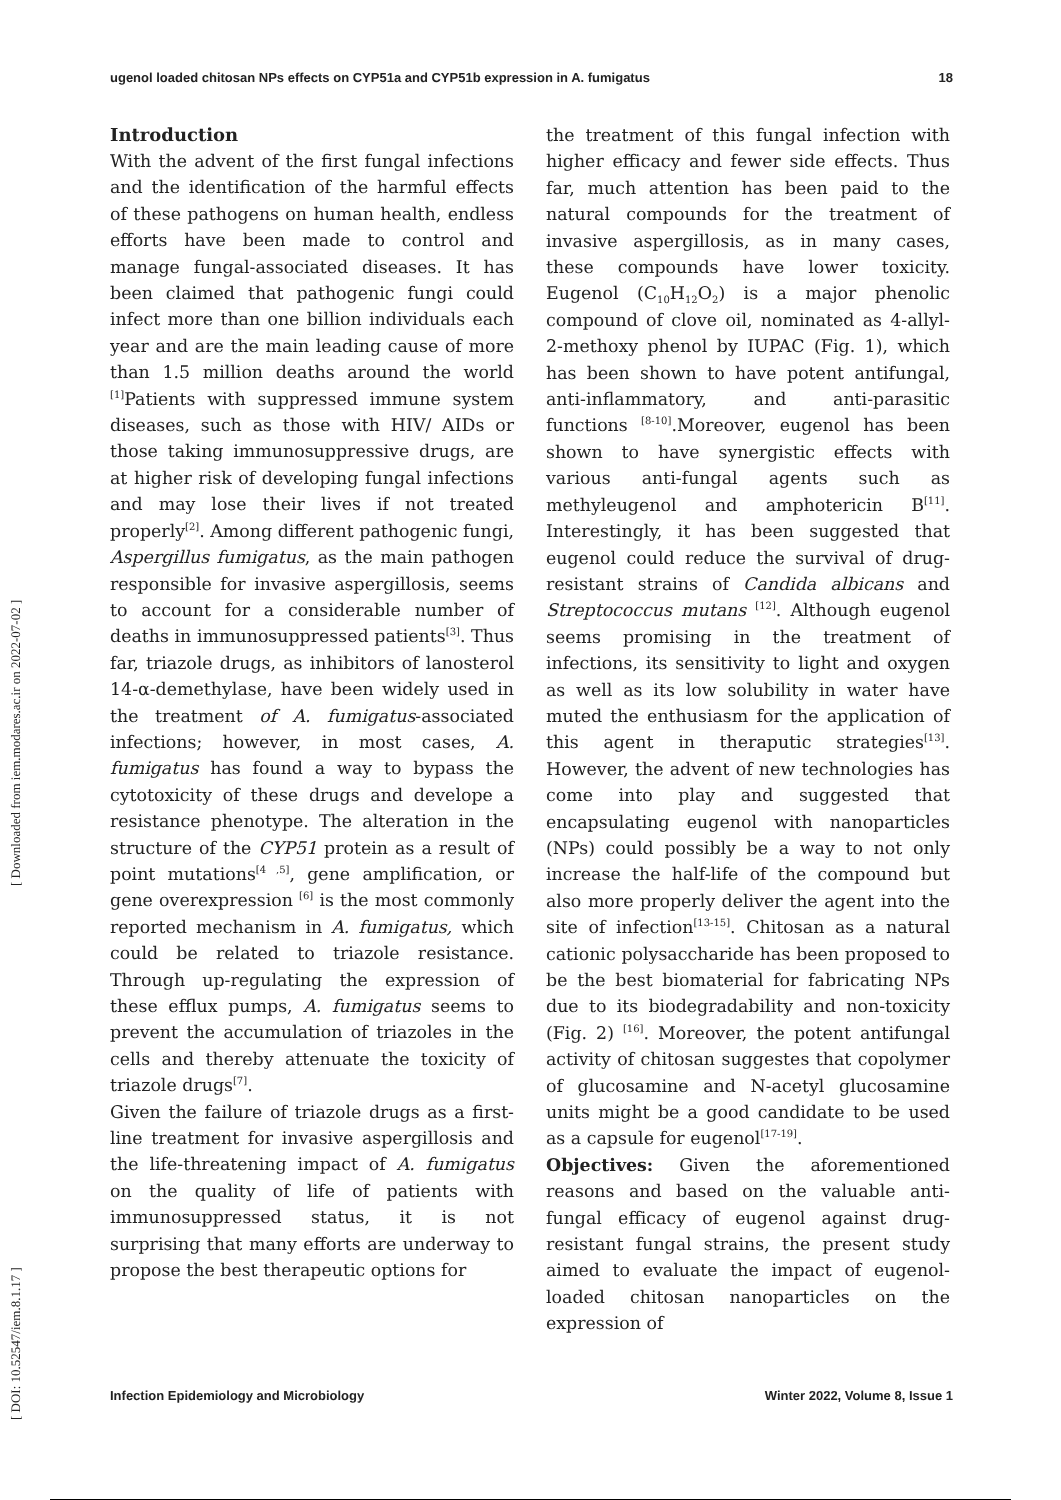ugenol loaded chitosan NPs effects on CYP51a and CYP51b expression in A. fumigatus 18
[ DOI: 10.52547/iem.8.1.17 ] [ Downloaded from iem.modares.ac.ir on 2022-07-02 ]
Introduction
With the advent of the first fungal infections and the identification of the harmful effects of these pathogens on human health, endless efforts have been made to control and manage fungal-associated diseases. It has been claimed that pathogenic fungi could infect more than one billion individuals each year and are the main leading cause of more than 1.5 million deaths around the world <sup>[1]</sup>Patients with suppressed immune system diseases, such as those with HIV/ AIDs or those taking immunosuppressive drugs, are at higher risk of developing fungal infections and may lose their lives if not treated properly<sup>[2]</sup>. Among different pathogenic fungi, Aspergillus fumigatus, as the main pathogen responsible for invasive aspergillosis, seems to account for a considerable number of deaths in immunosuppressed patients<sup>[3]</sup>. Thus far, triazole drugs, as inhibitors of lanosterol 14-α-demethylase, have been widely used in the treatment of A. fumigatus-associated infections; however, in most cases, A. fumigatus has found a way to bypass the cytotoxicity of these drugs and develope a resistance phenotype. The alteration in the structure of the CYP51 protein as a result of point mutations<sup>[4 ,5]</sup>, gene amplification, or gene overexpression <sup>[6]</sup> is the most commonly reported mechanism in A. fumigatus, which could be related to triazole resistance. Through up-regulating the expression of these efflux pumps, A. fumigatus seems to prevent the accumulation of triazoles in the cells and thereby attenuate the toxicity of triazole drugs<sup>[7]</sup>.
Given the failure of triazole drugs as a first-line treatment for invasive aspergillosis and the life-threatening impact of A. fumigatus on the quality of life of patients with immunosuppressed status, it is not surprising that many efforts are underway to propose the best therapeutic options for
the treatment of this fungal infection with higher efficacy and fewer side effects. Thus far, much attention has been paid to the natural compounds for the treatment of invasive aspergillosis, as in many cases, these compounds have lower toxicity. Eugenol (C<sub>10</sub>H<sub>12</sub>O<sub>2</sub>) is a major phenolic compound of clove oil, nominated as 4-allyl-2-methoxy phenol by IUPAC (Fig. 1), which has been shown to have potent antifungal, anti-inflammatory, and anti-parasitic functions <sup>[8-10]</sup>.Moreover, eugenol has been shown to have synergistic effects with various anti-fungal agents such as methyleugenol and amphotericin B<sup>[11]</sup>. Interestingly, it has been suggested that eugenol could reduce the survival of drug-resistant strains of Candida albicans and Streptococcus mutans <sup>[12]</sup>. Although eugenol seems promising in the treatment of infections, its sensitivity to light and oxygen as well as its low solubility in water have muted the enthusiasm for the application of this agent in theraputic strategies<sup>[13]</sup>. However, the advent of new technologies has come into play and suggested that encapsulating eugenol with nanoparticles (NPs) could possibly be a way to not only increase the half-life of the compound but also more properly deliver the agent into the site of infection<sup>[13-15]</sup>. Chitosan as a natural cationic polysaccharide has been proposed to be the best biomaterial for fabricating NPs due to its biodegradability and non-toxicity (Fig. 2) <sup>[16]</sup>. Moreover, the potent antifungal activity of chitosan suggestes that copolymer of glucosamine and N-acetyl glucosamine units might be a good candidate to be used as a capsule for eugenol<sup>[17-19]</sup>.
Objectives: Given the aforementioned reasons and based on the valuable anti-fungal efficacy of eugenol against drug-resistant fungal strains, the present study aimed to evaluate the impact of eugenol-loaded chitosan nanoparticles on the expression of
Infection Epidemiology and Microbiology Winter 2022, Volume 8, Issue 1